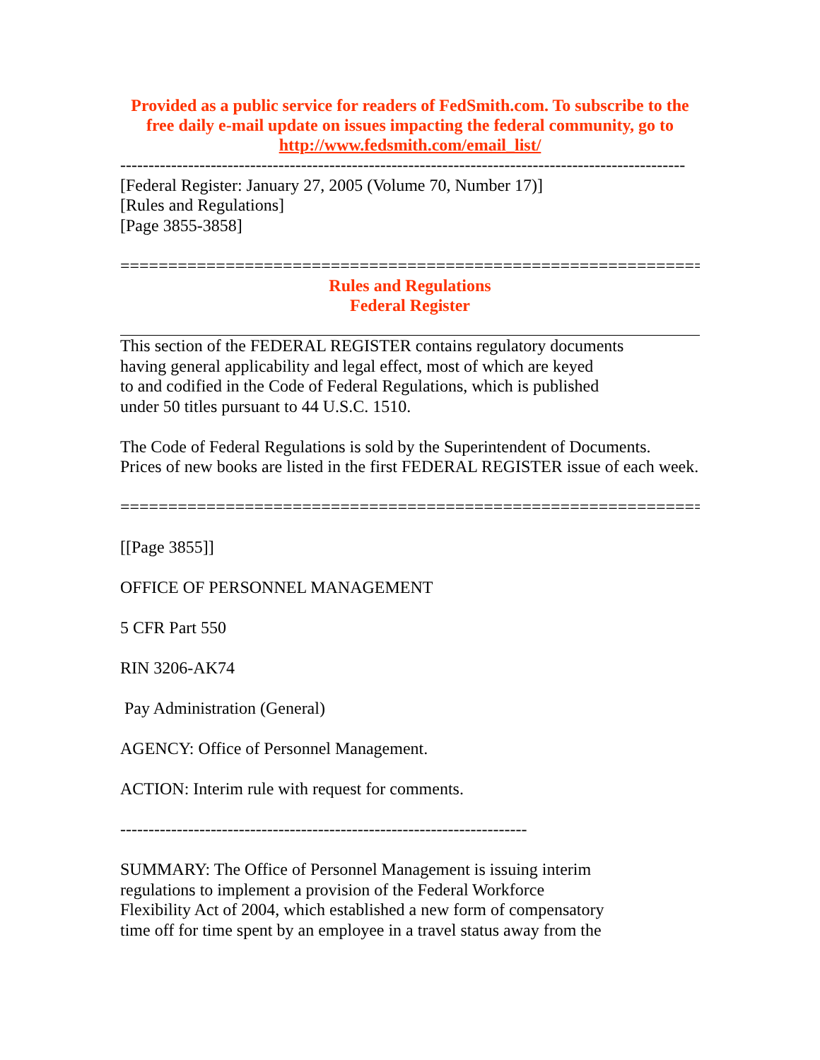Provided as a public service for readers of FedSmith.com. To subscribe to the free daily e-mail update on issues impacting the federal community, go to http://www.fedsmith.com/email_list/
----------------------------------------------------------------------------------------------------
[Federal Register: January 27, 2005 (Volume 70, Number 17)]
[Rules and Regulations]
[Page 3855-3858]
=============================================================
Rules and Regulations
Federal Register
This section of the FEDERAL REGISTER contains regulatory documents
having general applicability and legal effect, most of which are keyed
to and codified in the Code of Federal Regulations, which is published
under 50 titles pursuant to 44 U.S.C. 1510.
The Code of Federal Regulations is sold by the Superintendent of Documents.
Prices of new books are listed in the first FEDERAL REGISTER issue of each week.
=============================================================
[[Page 3855]]
OFFICE OF PERSONNEL MANAGEMENT
5 CFR Part 550
RIN 3206-AK74
Pay Administration (General)
AGENCY: Office of Personnel Management.
ACTION: Interim rule with request for comments.
------------------------------------------------------------------------
SUMMARY: The Office of Personnel Management is issuing interim
regulations to implement a provision of the Federal Workforce
Flexibility Act of 2004, which established a new form of compensatory
time off for time spent by an employee in a travel status away from the